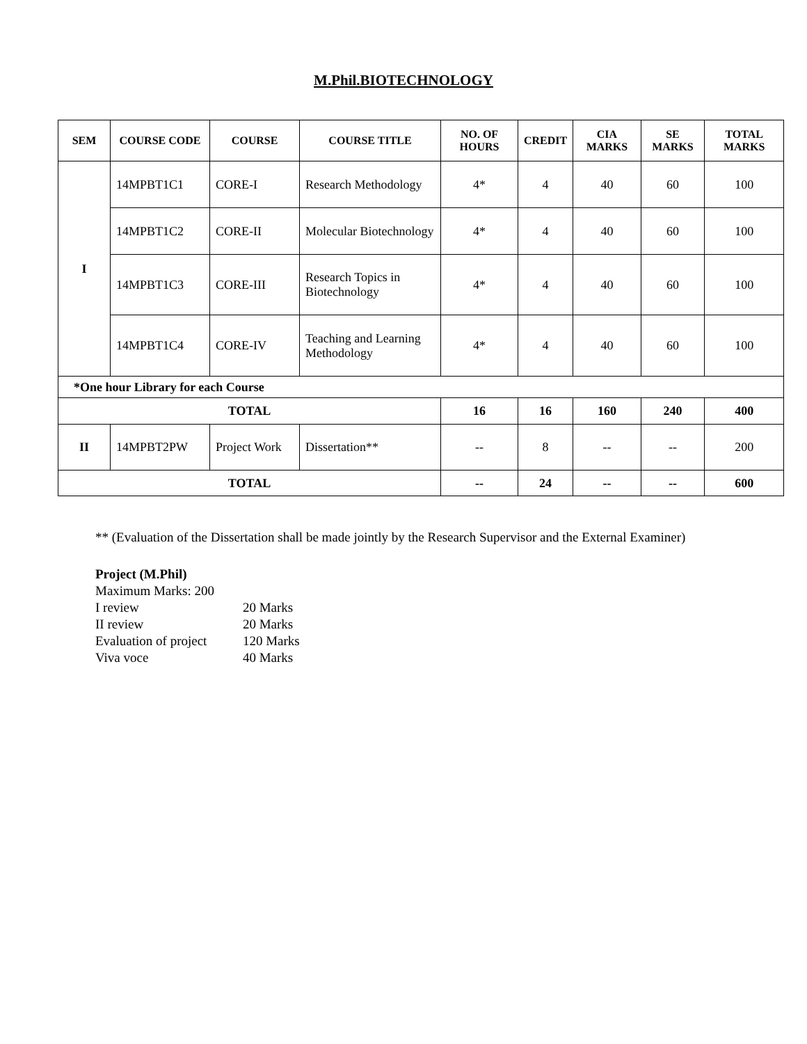M.Phil.BIOTECHNOLOGY
| SEM | COURSE CODE | COURSE | COURSE TITLE | NO. OF HOURS | CREDIT | CIA MARKS | SE MARKS | TOTAL MARKS |
| --- | --- | --- | --- | --- | --- | --- | --- | --- |
| I | 14MPBT1C1 | CORE-I | Research Methodology | 4* | 4 | 40 | 60 | 100 |
| | 14MPBT1C2 | CORE-II | Molecular Biotechnology | 4* | 4 | 40 | 60 | 100 |
| | 14MPBT1C3 | CORE-III | Research Topics in Biotechnology | 4* | 4 | 40 | 60 | 100 |
| | 14MPBT1C4 | CORE-IV | Teaching and Learning Methodology | 4* | 4 | 40 | 60 | 100 |
| *One hour Library for each Course | | | | | | | | |
| TOTAL | | | | 16 | 16 | 160 | 240 | 400 |
| II | 14MPBT2PW | Project Work | Dissertation** | -- | 8 | -- | -- | 200 |
| TOTAL | | | | -- | 24 | -- | -- | 600 |
** (Evaluation of the Dissertation shall be made jointly by the Research Supervisor and the External Examiner)
Project (M.Phil)
Maximum Marks: 200
| I review | 20 Marks |
| II review | 20 Marks |
| Evaluation of project | 120 Marks |
| Viva voce | 40 Marks |